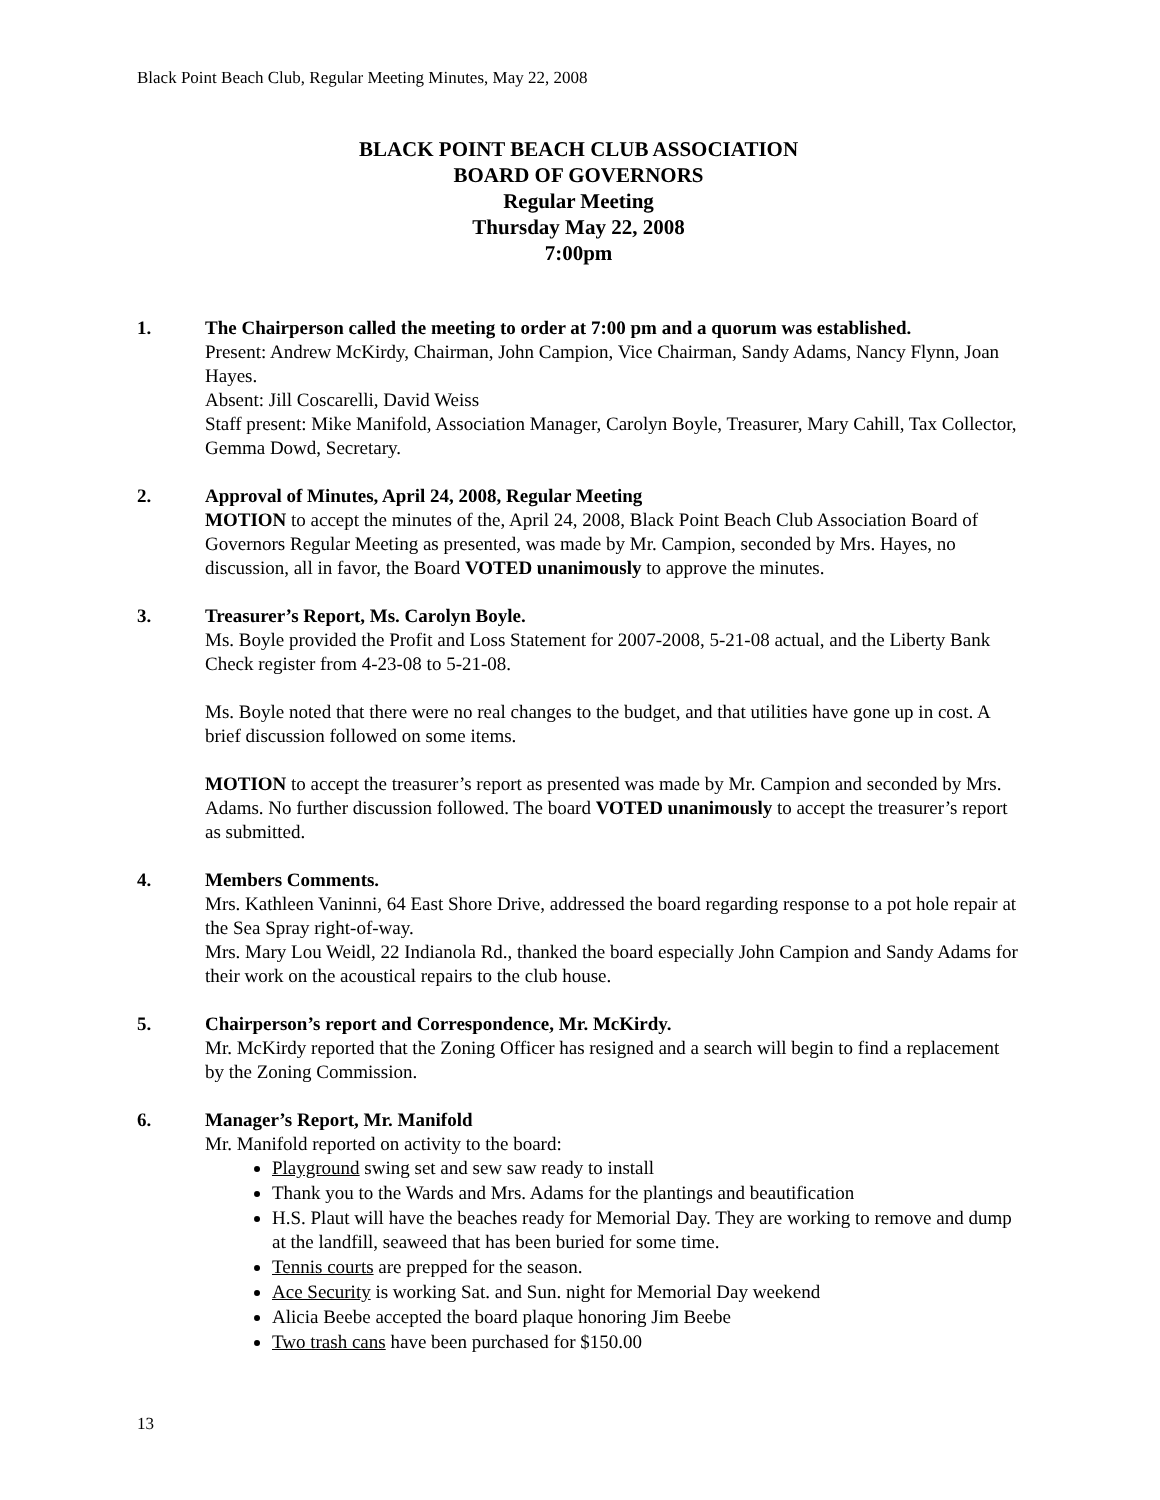Black Point Beach Club, Regular Meeting Minutes, May 22, 2008
BLACK POINT BEACH CLUB ASSOCIATION
BOARD OF GOVERNORS
Regular Meeting
Thursday May 22, 2008
7:00pm
1. The Chairperson called the meeting to order at 7:00 pm and a quorum was established.
Present: Andrew McKirdy, Chairman, John Campion, Vice Chairman, Sandy Adams, Nancy Flynn, Joan Hayes.
Absent: Jill Coscarelli, David Weiss
Staff present: Mike Manifold, Association Manager, Carolyn Boyle, Treasurer, Mary Cahill, Tax Collector, Gemma Dowd, Secretary.
2. Approval of Minutes, April 24, 2008, Regular Meeting
MOTION to accept the minutes of the, April 24, 2008, Black Point Beach Club Association Board of Governors Regular Meeting as presented, was made by Mr. Campion, seconded by Mrs. Hayes, no discussion, all in favor, the Board VOTED unanimously to approve the minutes.
3. Treasurer’s Report, Ms. Carolyn Boyle.
Ms. Boyle provided the Profit and Loss Statement for 2007-2008, 5-21-08 actual, and the Liberty Bank Check register from 4-23-08 to 5-21-08.
Ms. Boyle noted that there were no real changes to the budget, and that utilities have gone up in cost. A brief discussion followed on some items.
MOTION to accept the treasurer’s report as presented was made by Mr. Campion and seconded by Mrs. Adams. No further discussion followed. The board VOTED unanimously to accept the treasurer’s report as submitted.
4. Members Comments.
Mrs. Kathleen Vaninni, 64 East Shore Drive, addressed the board regarding response to a pot hole repair at the Sea Spray right-of-way.
Mrs. Mary Lou Weidl, 22 Indianola Rd., thanked the board especially John Campion and Sandy Adams for their work on the acoustical repairs to the club house.
5. Chairperson’s report and Correspondence, Mr. McKirdy.
Mr. McKirdy reported that the Zoning Officer has resigned and a search will begin to find a replacement by the Zoning Commission.
6. Manager’s Report, Mr. Manifold
Mr. Manifold reported on activity to the board:
Playground swing set and sew saw ready to install
Thank you to the Wards and Mrs. Adams for the plantings and beautification
H.S. Plaut will have the beaches ready for Memorial Day. They are working to remove and dump at the landfill, seaweed that has been buried for some time.
Tennis courts are prepped for the season.
Ace Security is working Sat. and Sun. night for Memorial Day weekend
Alicia Beebe accepted the board plaque honoring Jim Beebe
Two trash cans have been purchased for $150.00
13